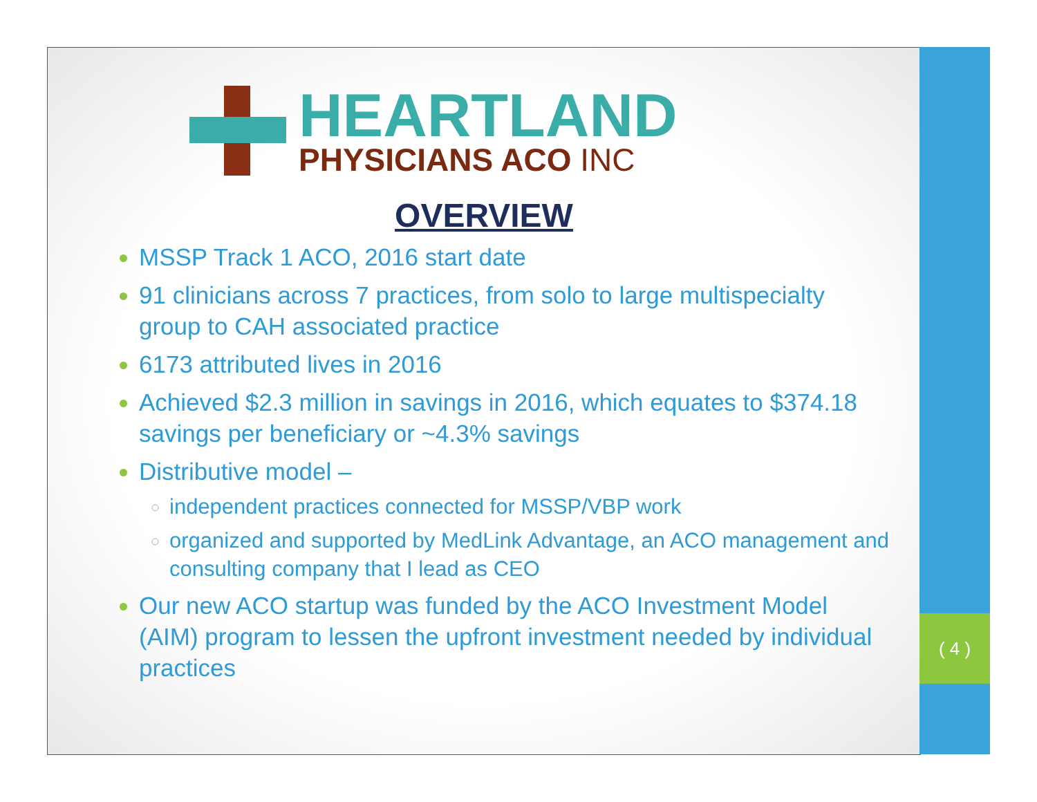HEARTLAND
PHYSICIANS ACO INC
OVERVIEW
MSSP Track 1 ACO, 2016 start date
91 clinicians across 7 practices, from solo to large multispecialty group to CAH associated practice
6173 attributed lives in 2016
Achieved $2.3 million in savings in 2016, which equates to $374.18 savings per beneficiary or ~4.3% savings
Distributive model –
independent practices connected for MSSP/VBP work
organized and supported by MedLink Advantage, an ACO management and consulting company that I lead as CEO
Our new ACO startup was funded by the ACO Investment Model (AIM) program to lessen the upfront investment needed by individual practices
( 4 )